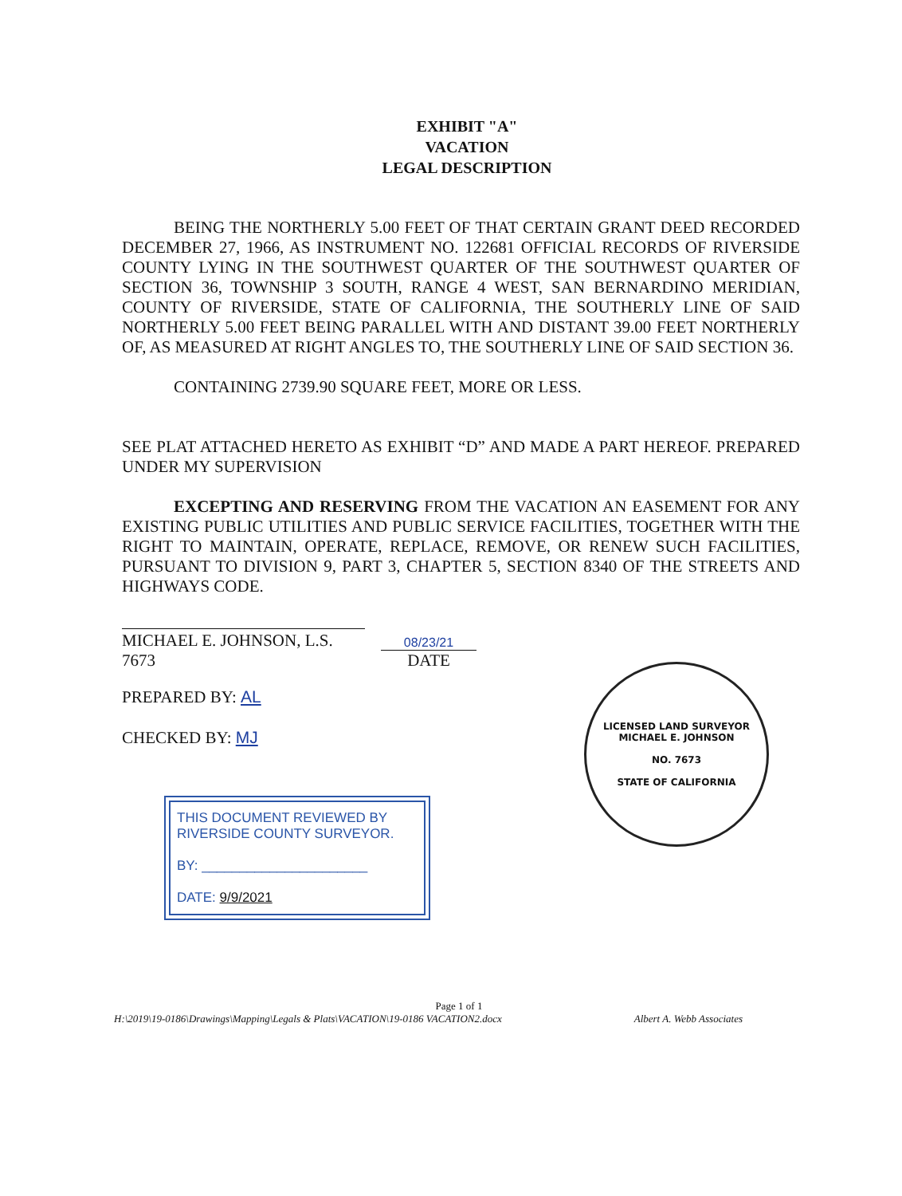EXHIBIT "A"
VACATION
LEGAL DESCRIPTION
BEING THE NORTHERLY 5.00 FEET OF THAT CERTAIN GRANT DEED RECORDED DECEMBER 27, 1966, AS INSTRUMENT NO. 122681 OFFICIAL RECORDS OF RIVERSIDE COUNTY LYING IN THE SOUTHWEST QUARTER OF THE SOUTHWEST QUARTER OF SECTION 36, TOWNSHIP 3 SOUTH, RANGE 4 WEST, SAN BERNARDINO MERIDIAN, COUNTY OF RIVERSIDE, STATE OF CALIFORNIA, THE SOUTHERLY LINE OF SAID NORTHERLY 5.00 FEET BEING PARALLEL WITH AND DISTANT 39.00 FEET NORTHERLY OF, AS MEASURED AT RIGHT ANGLES TO, THE SOUTHERLY LINE OF SAID SECTION 36.
CONTAINING 2739.90 SQUARE FEET, MORE OR LESS.
SEE PLAT ATTACHED HERETO AS EXHIBIT “D” AND MADE A PART HEREOF. PREPARED UNDER MY SUPERVISION
EXCEPTING AND RESERVING FROM THE VACATION AN EASEMENT FOR ANY EXISTING PUBLIC UTILITIES AND PUBLIC SERVICE FACILITIES, TOGETHER WITH THE RIGHT TO MAINTAIN, OPERATE, REPLACE, REMOVE, OR RENEW SUCH FACILITIES, PURSUANT TO DIVISION 9, PART 3, CHAPTER 5, SECTION 8340 OF THE STREETS AND HIGHWAYS CODE.
MICHAEL E. JOHNSON, L.S. 7673
08/23/21
DATE
PREPARED BY: AL
CHECKED BY: MJ
LICENSED LAND SURVEYOR
MICHAEL E. JOHNSON
NO. 7673
STATE OF CALIFORNIA
THIS DOCUMENT REVIEWED BY
RIVERSIDE COUNTY SURVEYOR.
BY: ______________________
DATE: 9/9/2021
Page 1 of 1
H:\2019\19-0186\Drawings\Mapping\Legals & Plats\VACATION\19-0186 VACATION2.docx Albert A. Webb Associates